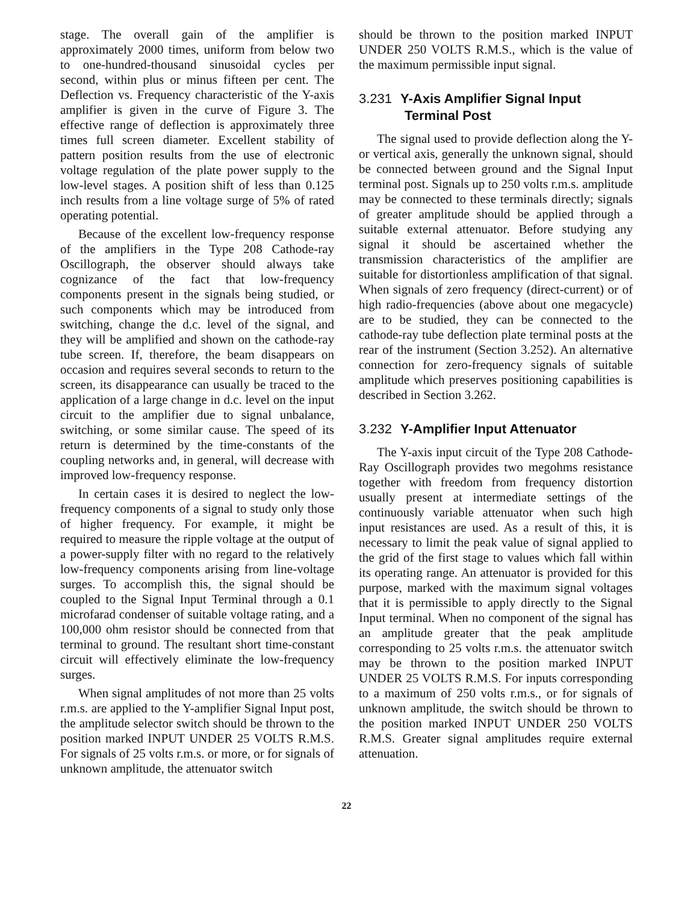stage. The overall gain of the amplifier is approximately 2000 times, uniform from below two to one-hundred-thousand sinusoidal cycles per second, within plus or minus fifteen per cent. The Deflection vs. Frequency characteristic of the Y-axis amplifier is given in the curve of Figure 3. The effective range of deflection is approximately three times full screen diameter. Excellent stability of pattern position results from the use of electronic voltage regulation of the plate power supply to the low-level stages. A position shift of less than 0.125 inch results from a line voltage surge of 5% of rated operating potential.
Because of the excellent low-frequency response of the amplifiers in the Type 208 Cathode-ray Oscillograph, the observer should always take cognizance of the fact that low-frequency components present in the signals being studied, or such components which may be introduced from switching, change the d.c. level of the signal, and they will be amplified and shown on the cathode-ray tube screen. If, therefore, the beam disappears on occasion and requires several seconds to return to the screen, its disappearance can usually be traced to the application of a large change in d.c. level on the input circuit to the amplifier due to signal unbalance, switching, or some similar cause. The speed of its return is determined by the time-constants of the coupling networks and, in general, will decrease with improved low-frequency response.
In certain cases it is desired to neglect the low-frequency components of a signal to study only those of higher frequency. For example, it might be required to measure the ripple voltage at the output of a power-supply filter with no regard to the relatively low-frequency components arising from line-voltage surges. To accomplish this, the signal should be coupled to the Signal Input Terminal through a 0.1 microfarad condenser of suitable voltage rating, and a 100,000 ohm resistor should be connected from that terminal to ground. The resultant short time-constant circuit will effectively eliminate the low-frequency surges.
When signal amplitudes of not more than 25 volts r.m.s. are applied to the Y-amplifier Signal Input post, the amplitude selector switch should be thrown to the position marked INPUT UNDER 25 VOLTS R.M.S. For signals of 25 volts r.m.s. or more, or for signals of unknown amplitude, the attenuator switch
should be thrown to the position marked INPUT UNDER 250 VOLTS R.M.S., which is the value of the maximum permissible input signal.
3.231 Y-Axis Amplifier Signal Input
Terminal Post
The signal used to provide deflection along the Y- or vertical axis, generally the unknown signal, should be connected between ground and the Signal Input terminal post. Signals up to 250 volts r.m.s. amplitude may be connected to these terminals directly; signals of greater amplitude should be applied through a suitable external attenuator. Before studying any signal it should be ascertained whether the transmission characteristics of the amplifier are suitable for distortionless amplification of that signal. When signals of zero frequency (direct-current) or of high radio-frequencies (above about one megacycle) are to be studied, they can be connected to the cathode-ray tube deflection plate terminal posts at the rear of the instrument (Section 3.252). An alternative connection for zero-frequency signals of suitable amplitude which preserves positioning capabilities is described in Section 3.262.
3.232 Y-Amplifier Input Attenuator
The Y-axis input circuit of the Type 208 Cathode-Ray Oscillograph provides two megohms resistance together with freedom from frequency distortion usually present at intermediate settings of the continuously variable attenuator when such high input resistances are used. As a result of this, it is necessary to limit the peak value of signal applied to the grid of the first stage to values which fall within its operating range. An attenuator is provided for this purpose, marked with the maximum signal voltages that it is permissible to apply directly to the Signal Input terminal. When no component of the signal has an amplitude greater that the peak amplitude corresponding to 25 volts r.m.s. the attenuator switch may be thrown to the position marked INPUT UNDER 25 VOLTS R.M.S. For inputs corresponding to a maximum of 250 volts r.m.s., or for signals of unknown amplitude, the switch should be thrown to the position marked INPUT UNDER 250 VOLTS R.M.S. Greater signal amplitudes require external attenuation.
22